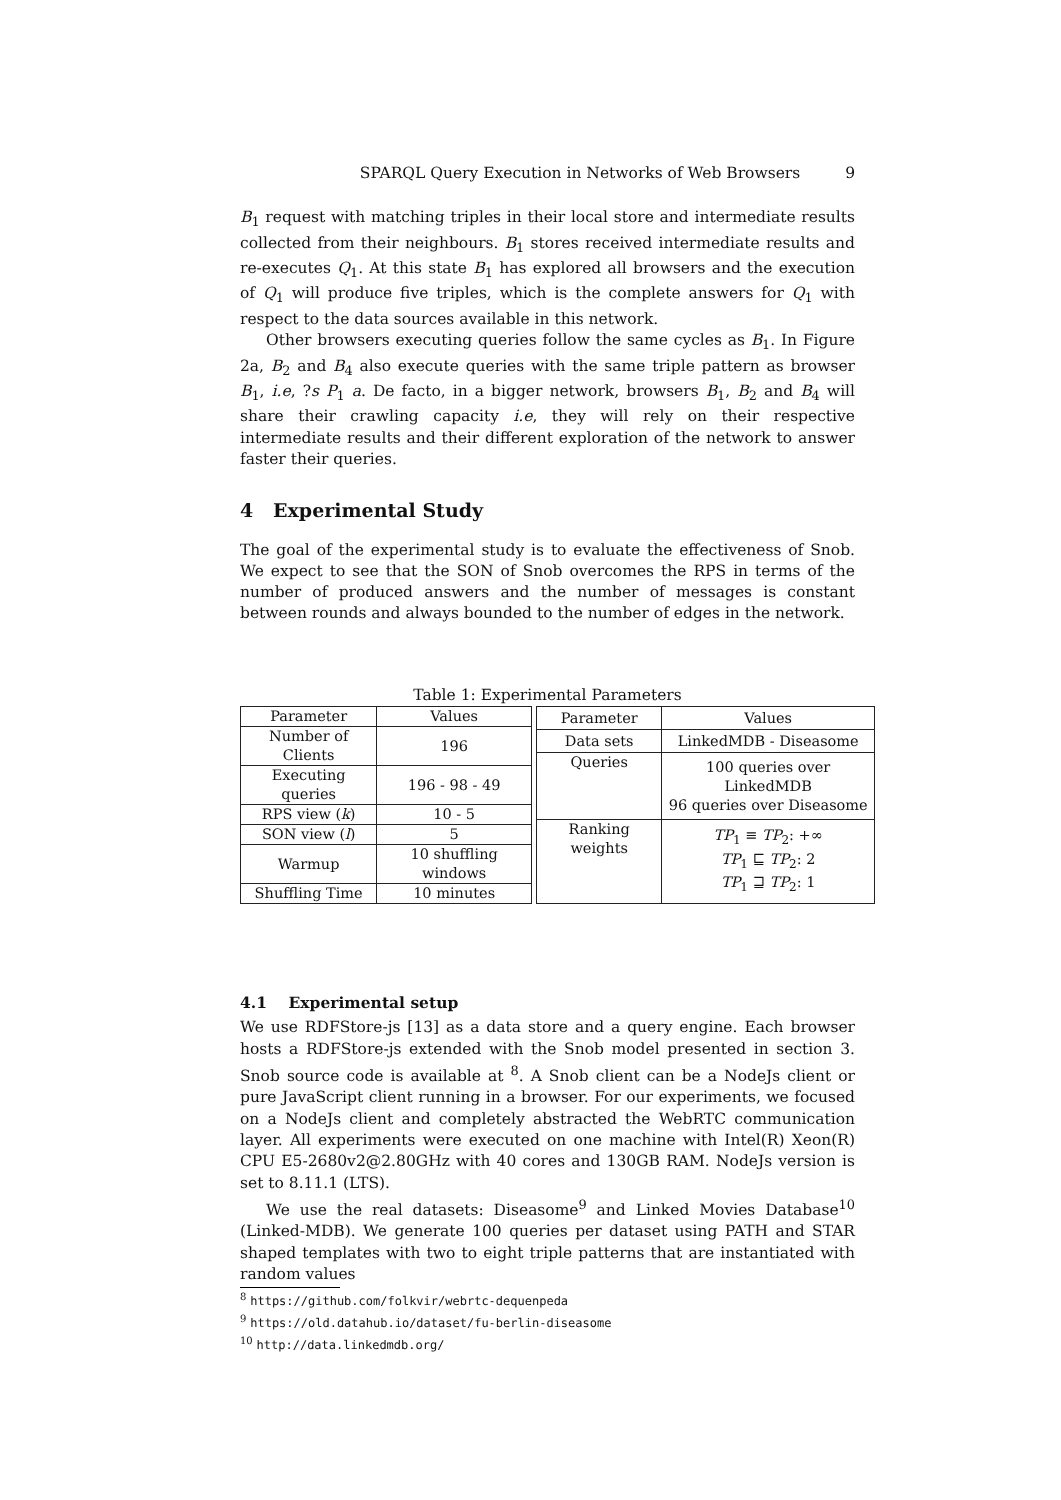SPARQL Query Execution in Networks of Web Browsers 9
B<sub>1</sub> request with matching triples in their local store and intermediate results collected from their neighbours. B<sub>1</sub> stores received intermediate results and re-executes Q<sub>1</sub>. At this state B<sub>1</sub> has explored all browsers and the execution of Q<sub>1</sub> will produce five triples, which is the complete answers for Q<sub>1</sub> with respect to the data sources available in this network.
Other browsers executing queries follow the same cycles as B<sub>1</sub>. In Figure 2a, B<sub>2</sub> and B<sub>4</sub> also execute queries with the same triple pattern as browser B<sub>1</sub>, i.e, ?s P<sub>1</sub> a. De facto, in a bigger network, browsers B<sub>1</sub>, B<sub>2</sub> and B<sub>4</sub> will share their crawling capacity i.e, they will rely on their respective intermediate results and their different exploration of the network to answer faster their queries.
4 Experimental Study
The goal of the experimental study is to evaluate the effectiveness of Snob. We expect to see that the SON of Snob overcomes the RPS in terms of the number of produced answers and the number of messages is constant between rounds and always bounded to the number of edges in the network.
Table 1: Experimental Parameters
| Parameter | Values |
| --- | --- |
| Number of Clients | 196 |
| Executing queries | 196 - 98 - 49 |
| RPS view ( k ) | 10 - 5 |
| SON view ( l ) | 5 |
| Warmup | 10 shuffling windows |
| Shuffling Time | 10 minutes |
| Parameter | Values |
| --- | --- |
| Data sets | LinkedMDB - Diseasome |
| Queries | 100 queries over LinkedMDB 96 queries over Diseasome |
| Ranking weights | TP<sub>1</sub> ≡ TP<sub>2</sub>: +∞ TP<sub>1</sub> ⊑ TP<sub>2</sub>: 2 TP<sub>1</sub> ⊒ TP<sub>2</sub>: 1 |
4.1 Experimental setup
We use RDFStore-js [13] as a data store and a query engine. Each browser hosts a RDFStore-js extended with the Snob model presented in section 3. Snob source code is available at <sup>8</sup>. A Snob client can be a NodeJs client or pure JavaScript client running in a browser. For our experiments, we focused on a NodeJs client and completely abstracted the WebRTC communication layer. All experiments were executed on one machine with Intel(R) Xeon(R) CPU E5-2680v2@2.80GHz with 40 cores and 130GB RAM. NodeJs version is set to 8.11.1 (LTS).
We use the real datasets: Diseasome<sup>9</sup> and Linked Movies Database<sup>10</sup> (Linked-MDB). We generate 100 queries per dataset using PATH and STAR shaped templates with two to eight triple patterns that are instantiated with random values
<sup>8</sup> https://github.com/folkvir/webrtc-dequenpeda
<sup>9</sup> https://old.datahub.io/dataset/fu-berlin-diseasome
<sup>10</sup> http://data.linkedmdb.org/